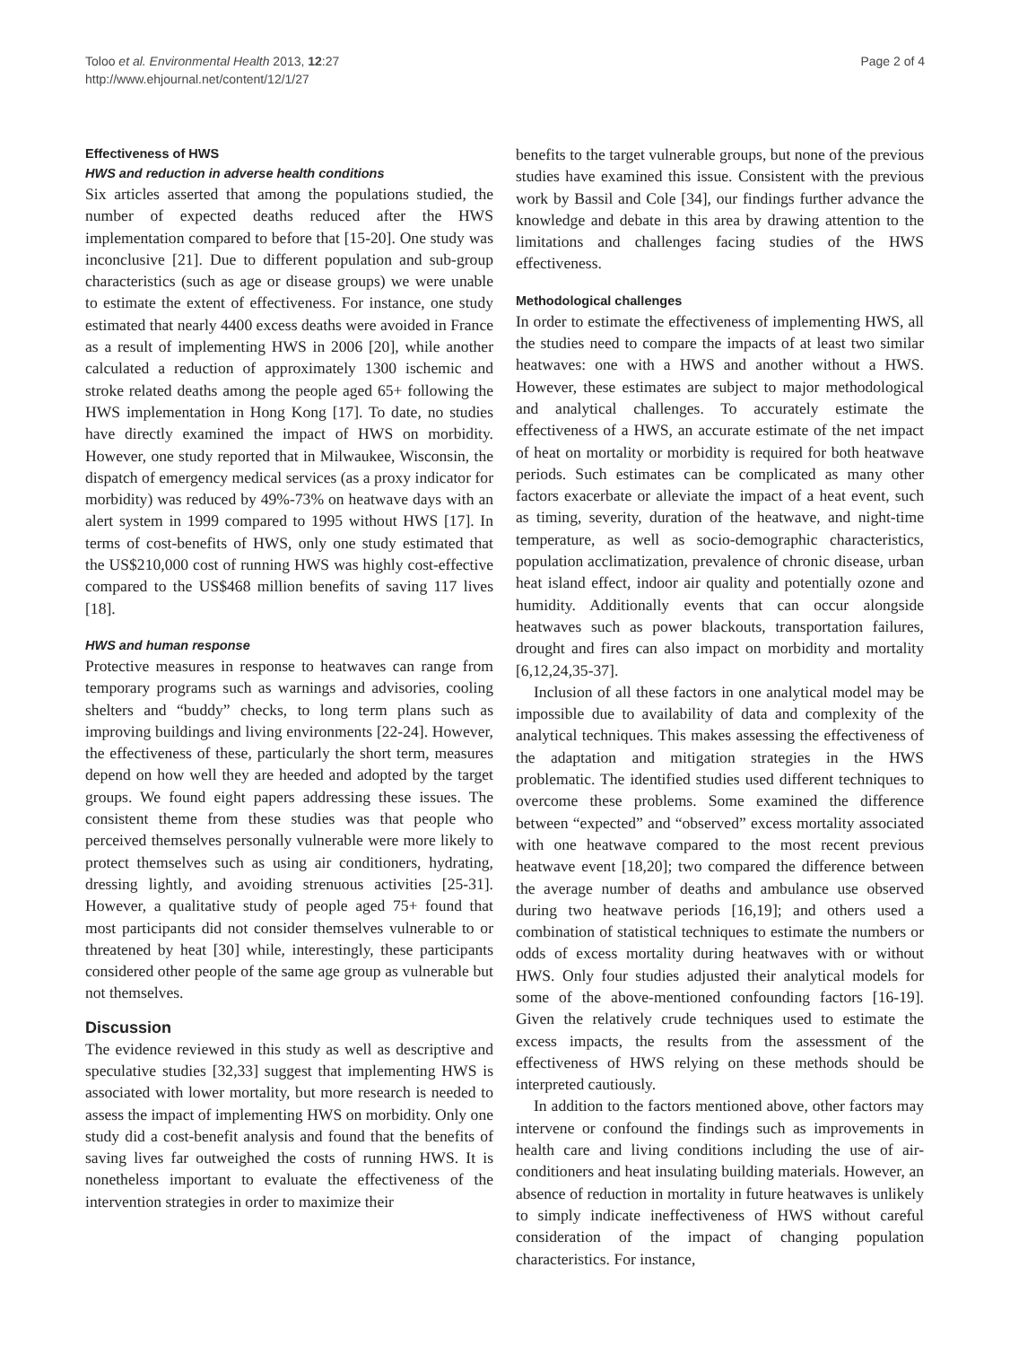Toloo et al. Environmental Health 2013, 12:27
http://www.ehjournal.net/content/12/1/27
Page 2 of 4
Effectiveness of HWS
HWS and reduction in adverse health conditions
Six articles asserted that among the populations studied, the number of expected deaths reduced after the HWS implementation compared to before that [15-20]. One study was inconclusive [21]. Due to different population and sub-group characteristics (such as age or disease groups) we were unable to estimate the extent of effectiveness. For instance, one study estimated that nearly 4400 excess deaths were avoided in France as a result of implementing HWS in 2006 [20], while another calculated a reduction of approximately 1300 ischemic and stroke related deaths among the people aged 65+ following the HWS implementation in Hong Kong [17]. To date, no studies have directly examined the impact of HWS on morbidity. However, one study reported that in Milwaukee, Wisconsin, the dispatch of emergency medical services (as a proxy indicator for morbidity) was reduced by 49%-73% on heatwave days with an alert system in 1999 compared to 1995 without HWS [17]. In terms of cost-benefits of HWS, only one study estimated that the US$210,000 cost of running HWS was highly cost-effective compared to the US$468 million benefits of saving 117 lives [18].
HWS and human response
Protective measures in response to heatwaves can range from temporary programs such as warnings and advisories, cooling shelters and “buddy” checks, to long term plans such as improving buildings and living environments [22-24]. However, the effectiveness of these, particularly the short term, measures depend on how well they are heeded and adopted by the target groups. We found eight papers addressing these issues. The consistent theme from these studies was that people who perceived themselves personally vulnerable were more likely to protect themselves such as using air conditioners, hydrating, dressing lightly, and avoiding strenuous activities [25-31]. However, a qualitative study of people aged 75+ found that most participants did not consider themselves vulnerable to or threatened by heat [30] while, interestingly, these participants considered other people of the same age group as vulnerable but not themselves.
Discussion
The evidence reviewed in this study as well as descriptive and speculative studies [32,33] suggest that implementing HWS is associated with lower mortality, but more research is needed to assess the impact of implementing HWS on morbidity. Only one study did a cost-benefit analysis and found that the benefits of saving lives far outweighed the costs of running HWS. It is nonetheless important to evaluate the effectiveness of the intervention strategies in order to maximize their
benefits to the target vulnerable groups, but none of the previous studies have examined this issue. Consistent with the previous work by Bassil and Cole [34], our findings further advance the knowledge and debate in this area by drawing attention to the limitations and challenges facing studies of the HWS effectiveness.
Methodological challenges
In order to estimate the effectiveness of implementing HWS, all the studies need to compare the impacts of at least two similar heatwaves: one with a HWS and another without a HWS. However, these estimates are subject to major methodological and analytical challenges. To accurately estimate the effectiveness of a HWS, an accurate estimate of the net impact of heat on mortality or morbidity is required for both heatwave periods. Such estimates can be complicated as many other factors exacerbate or alleviate the impact of a heat event, such as timing, severity, duration of the heatwave, and night-time temperature, as well as socio-demographic characteristics, population acclimatization, prevalence of chronic disease, urban heat island effect, indoor air quality and potentially ozone and humidity. Additionally events that can occur alongside heatwaves such as power blackouts, transportation failures, drought and fires can also impact on morbidity and mortality [6,12,24,35-37].
Inclusion of all these factors in one analytical model may be impossible due to availability of data and complexity of the analytical techniques. This makes assessing the effectiveness of the adaptation and mitigation strategies in the HWS problematic. The identified studies used different techniques to overcome these problems. Some examined the difference between “expected” and “observed” excess mortality associated with one heatwave compared to the most recent previous heatwave event [18,20]; two compared the difference between the average number of deaths and ambulance use observed during two heatwave periods [16,19]; and others used a combination of statistical techniques to estimate the numbers or odds of excess mortality during heatwaves with or without HWS. Only four studies adjusted their analytical models for some of the above-mentioned confounding factors [16-19]. Given the relatively crude techniques used to estimate the excess impacts, the results from the assessment of the effectiveness of HWS relying on these methods should be interpreted cautiously.
In addition to the factors mentioned above, other factors may intervene or confound the findings such as improvements in health care and living conditions including the use of air-conditioners and heat insulating building materials. However, an absence of reduction in mortality in future heatwaves is unlikely to simply indicate ineffectiveness of HWS without careful consideration of the impact of changing population characteristics. For instance,